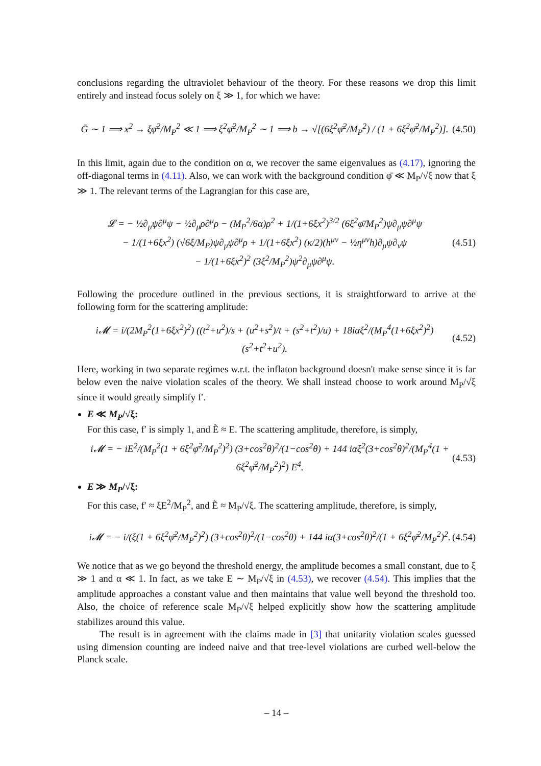conclusions regarding the ultraviolet behaviour of the theory. For these reasons we drop this limit entirely and instead focus solely on ξ ≫ 1, for which we have:
Ḡ ∼ 1 ⟹ x<sup>2</sup> → ξφ̄<sup>2</sup>/M<sub>P</sub><sup>2</sup> ≪ 1 ⟹ ξ<sup>2</sup>φ̄<sup>2</sup>/M<sub>P</sub><sup>2</sup> ∼ 1 ⟹ b → √[(6ξ<sup>2</sup>φ̄<sup>2</sup>/M<sub>P</sub><sup>2</sup>) / (1 + 6ξ<sup>2</sup>φ̄<sup>2</sup>/M<sub>P</sub><sup>2</sup>)]. (4.50)
In this limit, again due to the condition on α, we recover the same eigenvalues as (4.17), ignoring the off-diagonal terms in (4.11). Also, we can work with the background condition φ̄ ≪ M<sub>P</sub>/√ξ now that ξ ≫ 1. The relevant terms of the Lagrangian for this case are,
𝓛 = − ½∂<sub>μ</sub>ψ∂<sup>μ</sup>ψ − ½∂<sub>μ</sub>ρ∂<sup>μ</sup>ρ − (M<sub>P</sub><sup>2</sup>/6α)ρ<sup>2</sup> + 1/(1+6ξx<sup>2</sup>)<sup>3/2</sup> (6ξ<sup>2</sup>φ̄/M<sub>P</sub><sup>2</sup>)ψ∂<sub>μ</sub>ψ∂<sup>μ</sup>ψ
− 1/(1+6ξx<sup>2</sup>) (√6ξ/M<sub>P</sub>)ψ∂<sub>μ</sub>ψ∂<sup>μ</sup>ρ + 1/(1+6ξx<sup>2</sup>) (κ/2)(h<sup>μν</sup> − ½η<sup>μν</sup>h)∂<sub>μ</sub>ψ∂<sub>ν</sub>ψ
− 1/(1+6ξx<sup>2</sup>)<sup>2</sup> (3ξ<sup>2</sup>/M<sub>P</sub><sup>2</sup>)ψ<sup>2</sup>∂<sub>μ</sub>ψ∂<sup>μ</sup>ψ. (4.51)
Following the procedure outlined in the previous sections, it is straightforward to arrive at the following form for the scattering amplitude:
i𝓜 = i/(2M<sub>P</sub><sup>2</sup>(1+6ξx<sup>2</sup>)<sup>2</sup>) ((t<sup>2</sup>+u<sup>2</sup>)/s + (u<sup>2</sup>+s<sup>2</sup>)/t + (s<sup>2</sup>+t<sup>2</sup>)/u) + 18iαξ<sup>2</sup>/(M<sub>P</sub><sup>4</sup>(1+6ξx<sup>2</sup>)<sup>2</sup>) (s<sup>2</sup>+t<sup>2</sup>+u<sup>2</sup>). (4.52)
Here, working in two separate regimes w.r.t. the inflaton background doesn't make sense since it is far below even the naive violation scales of the theory. We shall instead choose to work around M<sub>P</sub>/√ξ since it would greatly simplify f′.
E ≪ M<sub>P</sub>/√ξ:
For this case, f′ is simply 1, and Ẽ ≈ E. The scattering amplitude, therefore, is simply,
i𝓜 = − iE<sup>2</sup>/(M<sub>P</sub><sup>2</sup>(1 + 6ξ<sup>2</sup>φ̄<sup>2</sup>/M<sub>P</sub><sup>2</sup>)<sup>2</sup>) (3+cos<sup>2</sup>θ)<sup>2</sup>/(1−cos<sup>2</sup>θ) + 144 iαξ<sup>2</sup>(3+cos<sup>2</sup>θ)<sup>2</sup>/(M<sub>P</sub><sup>4</sup>(1 + 6ξ<sup>2</sup>φ̄<sup>2</sup>/M<sub>P</sub><sup>2</sup>)<sup>2</sup>) E<sup>4</sup>. (4.53)
E ≫ M<sub>P</sub>/√ξ:
For this case, f′ ≈ ξE<sup>2</sup>/M<sub>P</sub><sup>2</sup>, and Ẽ ≈ M<sub>P</sub>/√ξ. The scattering amplitude, therefore, is simply,
i𝓜 = − i/(ξ(1 + 6ξ<sup>2</sup>φ̄<sup>2</sup>/M<sub>P</sub><sup>2</sup>)<sup>2</sup>) (3+cos<sup>2</sup>θ)<sup>2</sup>/(1−cos<sup>2</sup>θ) + 144 iα(3+cos<sup>2</sup>θ)<sup>2</sup>/(1 + 6ξ<sup>2</sup>φ̄<sup>2</sup>/M<sub>P</sub><sup>2</sup>)<sup>2</sup>. (4.54)
We notice that as we go beyond the threshold energy, the amplitude becomes a small constant, due to ξ ≫ 1 and α ≪ 1. In fact, as we take E ∼ M<sub>P</sub>/√ξ in (4.53), we recover (4.54). This implies that the amplitude approaches a constant value and then maintains that value well beyond the threshold too. Also, the choice of reference scale M<sub>P</sub>/√ξ helped explicitly show how the scattering amplitude stabilizes around this value.
The result is in agreement with the claims made in [3] that unitarity violation scales guessed using dimension counting are indeed naive and that tree-level violations are curbed well-below the Planck scale.
– 14 –